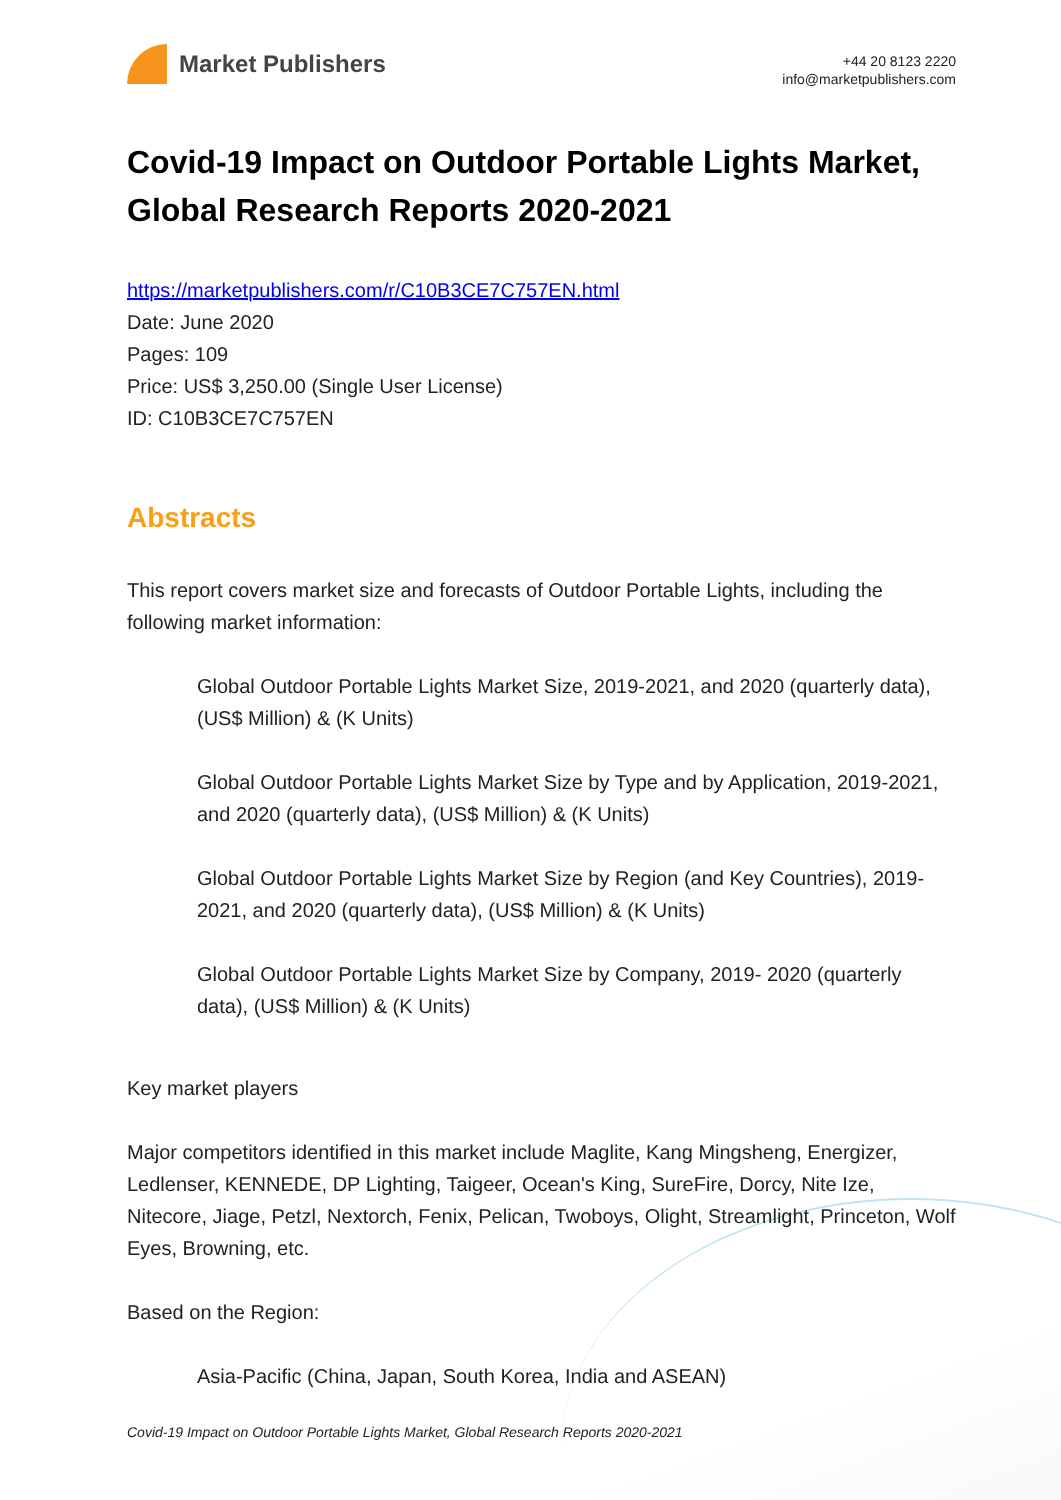Market Publishers
+44 20 8123 2220
info@marketpublishers.com
Covid-19 Impact on Outdoor Portable Lights Market, Global Research Reports 2020-2021
https://marketpublishers.com/r/C10B3CE7C757EN.html
Date: June 2020
Pages: 109
Price: US$ 3,250.00 (Single User License)
ID: C10B3CE7C757EN
Abstracts
This report covers market size and forecasts of Outdoor Portable Lights, including the following market information:
Global Outdoor Portable Lights Market Size, 2019-2021, and 2020 (quarterly data), (US$ Million) & (K Units)
Global Outdoor Portable Lights Market Size by Type and by Application, 2019-2021, and 2020 (quarterly data), (US$ Million) & (K Units)
Global Outdoor Portable Lights Market Size by Region (and Key Countries), 2019-2021, and 2020 (quarterly data), (US$ Million) & (K Units)
Global Outdoor Portable Lights Market Size by Company, 2019- 2020 (quarterly data), (US$ Million) & (K Units)
Key market players
Major competitors identified in this market include Maglite, Kang Mingsheng, Energizer, Ledlenser, KENNEDE, DP Lighting, Taigeer, Ocean's King, SureFire, Dorcy, Nite Ize, Nitecore, Jiage, Petzl, Nextorch, Fenix, Pelican, Twoboys, Olight, Streamlight, Princeton, Wolf Eyes, Browning, etc.
Based on the Region:
Asia-Pacific (China, Japan, South Korea, India and ASEAN)
Covid-19 Impact on Outdoor Portable Lights Market, Global Research Reports 2020-2021